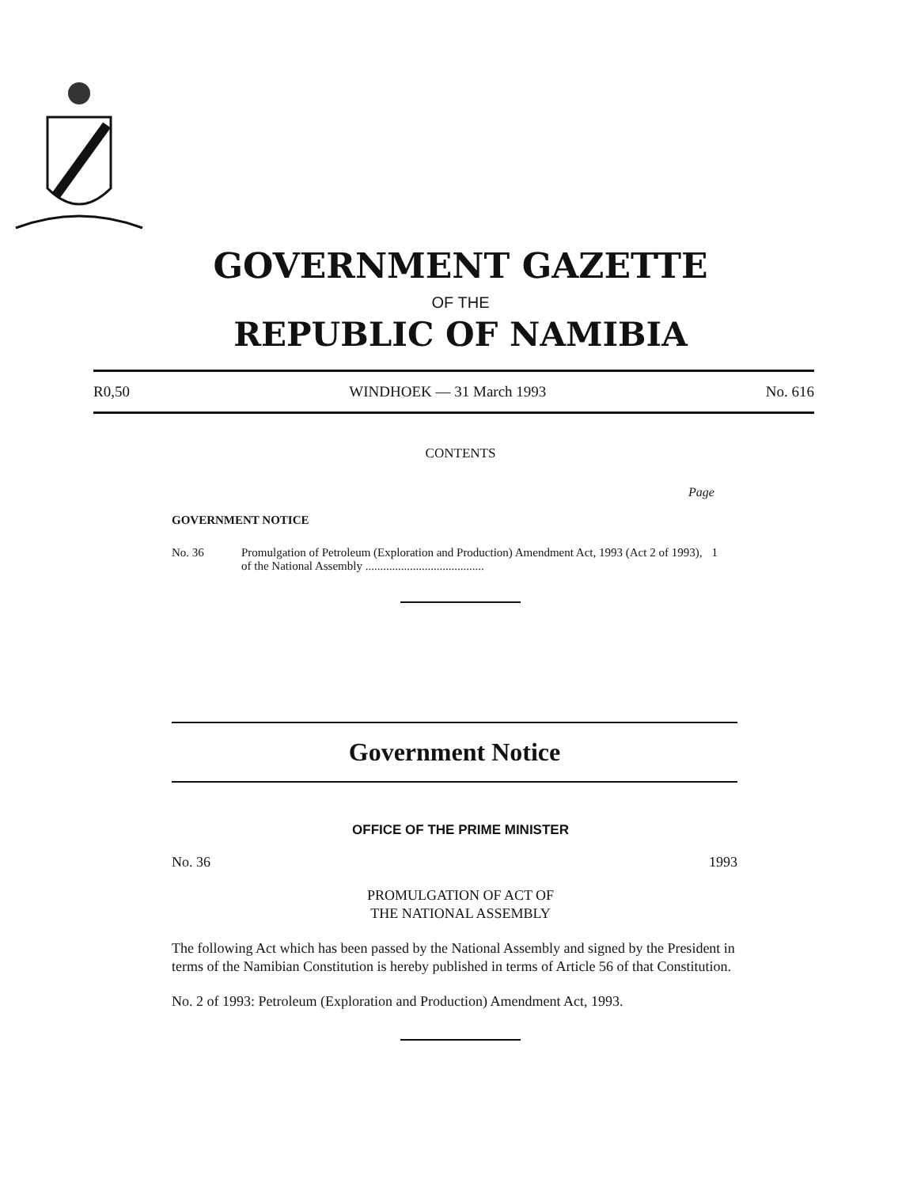GOVERNMENT GAZETTE
OF THE
REPUBLIC OF NAMIBIA
R0,50 WINDHOEK — 31 March 1993 No. 616
CONTENTS
Page
GOVERNMENT NOTICE
No. 36 Promulgation of Petroleum (Exploration and Production) Amendment Act, 1993 (Act 2 of 1993), of the National Assembly ........................................ 1
Government Notice
OFFICE OF THE PRIME MINISTER
No. 36 1993
PROMULGATION OF ACT OF
THE NATIONAL ASSEMBLY
The following Act which has been passed by the National Assembly and signed by the President in terms of the Namibian Constitution is hereby published in terms of Article 56 of that Constitution.
No. 2 of 1993: Petroleum (Exploration and Production) Amendment Act, 1993.